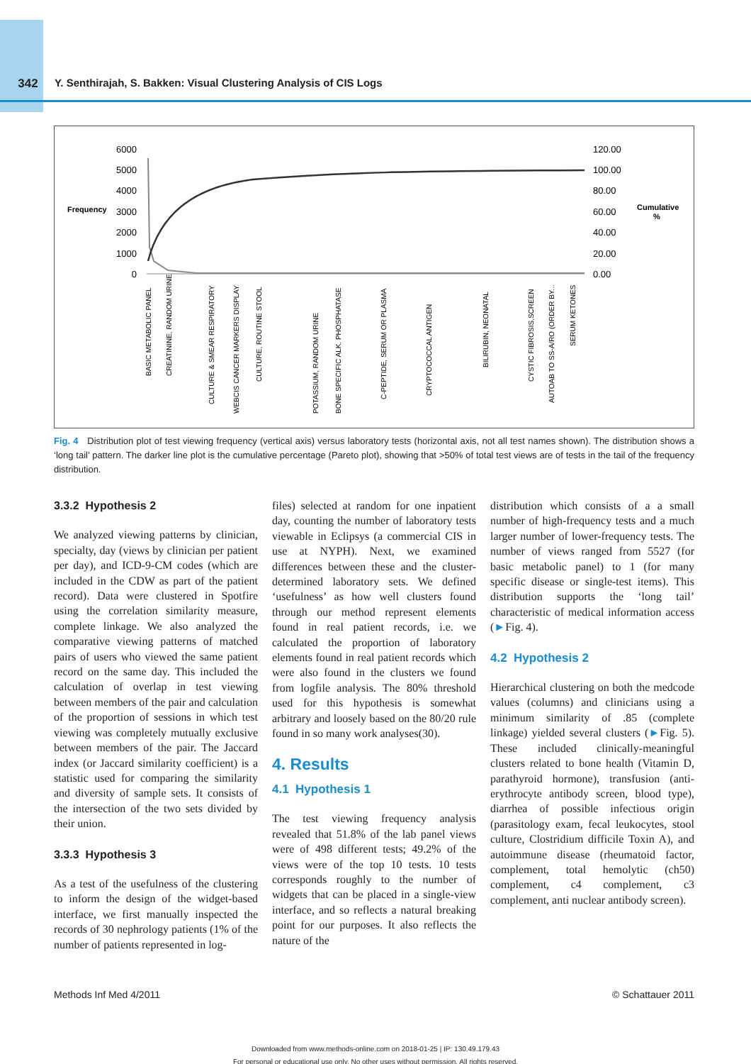342 Y. Senthirajah, S. Bakken: Visual Clustering Analysis of CIS Logs
6000
5000
4000
3000
2000
1000
0
Frequency
120.00
100.00
80.00
60.00
40.00
20.00
0.00
Cumulative
%
BASIC METABOLIC PANEL
CREATININE, RANDOM URINE
CULTURE & SMEAR RESPIRATORY
WEBCIS CANCER MARKERS DISPLAY
CULTURE, ROUTINE STOOL
POTASSIUM, RANDOM URINE
BONE SPECIFIC ALK. PHOSPHATASE
C-PEPTIDE, SERUM OR PLASMA
CRYPTOCOCCAL ANTIGEN
BILIRUBIN, NEONATAL
CYSTIC FIBROSIS,SCREEN
AUTOAB TO SS-A/RO (ORDER BY...
SERUM KETONES
Fig. 4 Distribution plot of test viewing frequency (vertical axis) versus laboratory tests (horizontal axis, not all test names shown). The distribution shows a ‘long tail’ pattern. The darker line plot is the cumulative percentage (Pareto plot), showing that >50% of total test views are of tests in the tail of the frequency distribution.
3.3.2 Hypothesis 2
We analyzed viewing patterns by clinician, specialty, day (views by clinician per patient per day), and ICD-9-CM codes (which are included in the CDW as part of the patient record). Data were clustered in Spotfire using the correlation similarity measure, complete linkage. We also analyzed the comparative viewing patterns of matched pairs of users who viewed the same patient record on the same day. This included the calculation of overlap in test viewing between members of the pair and calculation of the proportion of sessions in which test viewing was completely mutually exclusive between members of the pair. The Jaccard index (or Jaccard similarity coefficient) is a statistic used for comparing the similarity and diversity of sample sets. It consists of the intersection of the two sets divided by their union.
3.3.3 Hypothesis 3
As a test of the usefulness of the clustering to inform the design of the widget-based interface, we first manually inspected the records of 30 nephrology patients (1% of the number of patients represented in log-
files) selected at random for one inpatient day, counting the number of laboratory tests viewable in Eclipsys (a commercial CIS in use at NYPH). Next, we examined differences between these and the cluster-determined laboratory sets. We defined ‘usefulness’ as how well clusters found through our method represent elements found in real patient records, i.e. we calculated the proportion of laboratory elements found in real patient records which were also found in the clusters we found from logfile analysis. The 80% threshold used for this hypothesis is somewhat arbitrary and loosely based on the 80/20 rule found in so many work analyses(30).
4. Results
4.1 Hypothesis 1
The test viewing frequency analysis revealed that 51.8% of the lab panel views were of 498 different tests; 49.2% of the views were of the top 10 tests. 10 tests corresponds roughly to the number of widgets that can be placed in a single-view interface, and so reflects a natural breaking point for our purposes. It also reflects the nature of the
distribution which consists of a a small number of high-frequency tests and a much larger number of lower-frequency tests. The number of views ranged from 5527 (for basic metabolic panel) to 1 (for many specific disease or single-test items). This distribution supports the ‘long tail’ characteristic of medical information access (►Fig. 4).
4.2 Hypothesis 2
Hierarchical clustering on both the medcode values (columns) and clinicians using a minimum similarity of .85 (complete linkage) yielded several clusters (►Fig. 5). These included clinically-meaningful clusters related to bone health (Vitamin D, parathyroid hormone), transfusion (anti-erythrocyte antibody screen, blood type), diarrhea of possible infectious origin (parasitology exam, fecal leukocytes, stool culture, Clostridium difficile Toxin A), and autoimmune disease (rheumatoid factor, complement, total hemolytic (ch50) complement, c4 complement, c3 complement, anti nuclear antibody screen).
Methods Inf Med 4/2011 © Schattauer 2011
Downloaded from www.methods-online.com on 2018-01-25 | IP: 130.49.179.43
For personal or educational use only. No other uses without permission. All rights reserved.